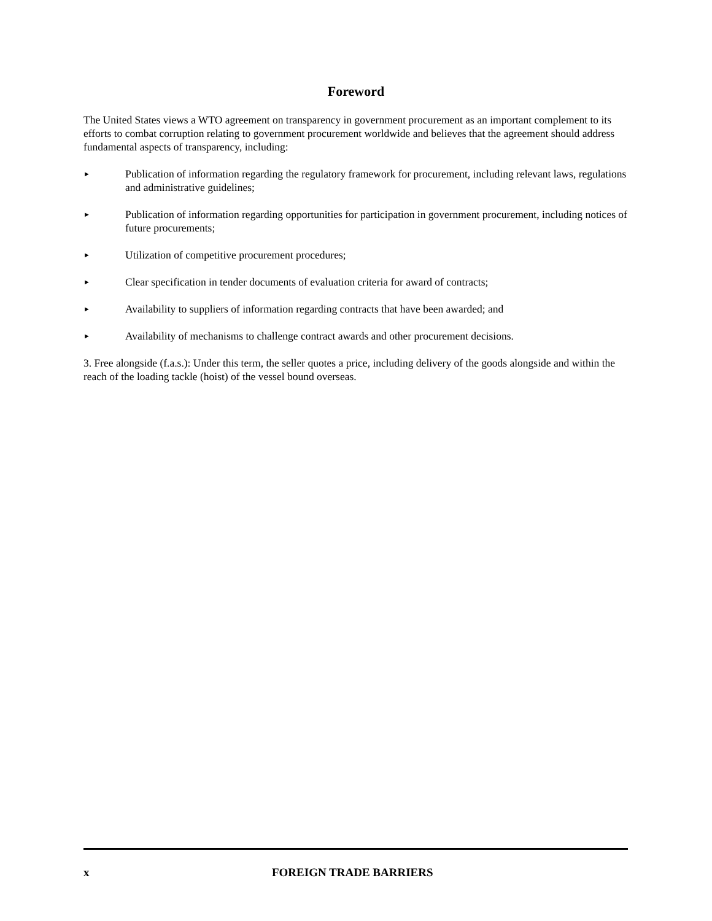Foreword
The United States views a WTO agreement on transparency in government procurement as an important complement to its efforts to combat corruption relating to government procurement worldwide and believes that the agreement should address fundamental aspects of transparency, including:
► Publication of information regarding the regulatory framework for procurement, including relevant laws, regulations and administrative guidelines;
► Publication of information regarding opportunities for participation in government procurement, including notices of future procurements;
► Utilization of competitive procurement procedures;
► Clear specification in tender documents of evaluation criteria for award of contracts;
► Availability to suppliers of information regarding contracts that have been awarded; and
► Availability of mechanisms to challenge contract awards and other procurement decisions.
3. Free alongside (f.a.s.): Under this term, the seller quotes a price, including delivery of the goods alongside and within the reach of the loading tackle (hoist) of the vessel bound overseas.
x FOREIGN TRADE BARRIERS